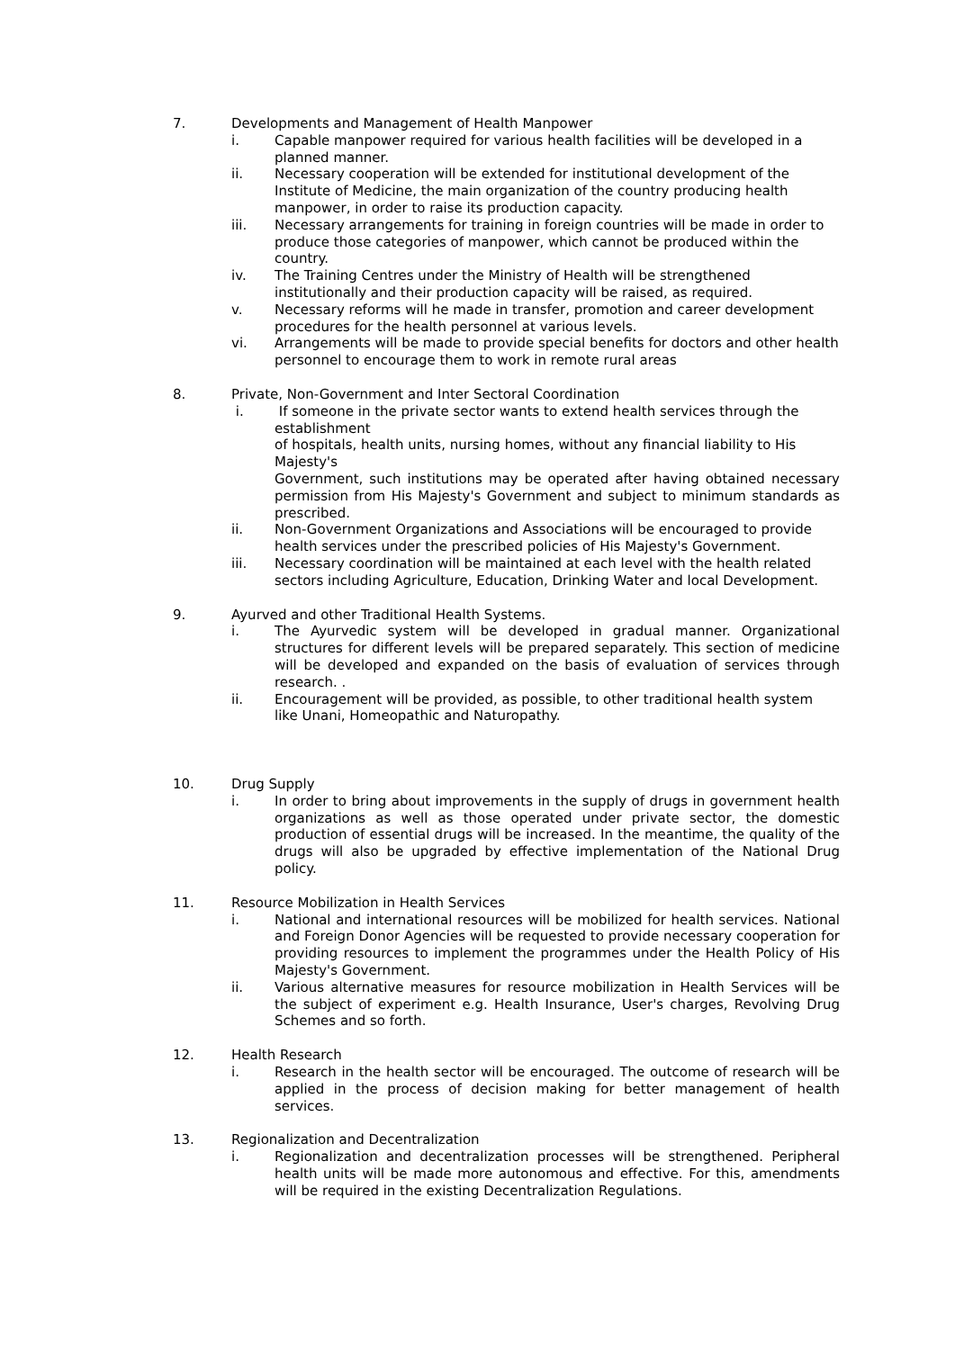7. Developments and Management of Health Manpower
i. Capable manpower required for various health facilities will be developed in a planned manner.
ii. Necessary cooperation will be extended for institutional development of the Institute of Medicine, the main organization of the country producing health manpower, in order to raise its production capacity.
iii. Necessary arrangements for training in foreign countries will be made in order to produce those categories of manpower, which cannot be produced within the country.
iv. The Training Centres under the Ministry of Health will be strengthened institutionally and their production capacity will be raised, as required.
v. Necessary reforms will he made in transfer, promotion and career development procedures for the health personnel at various levels.
vi. Arrangements will be made to provide special benefits for doctors and other health personnel to encourage them to work in remote rural areas
8. Private, Non-Government and Inter Sectoral Coordination
i. If someone in the private sector wants to extend health services through the establishment
of hospitals, health units, nursing homes, without any financial liability to His Majesty's
Government, such institutions may be operated after having obtained necessary permission from His Majesty's Government and subject to minimum standards as prescribed.
ii. Non-Government Organizations and Associations will be encouraged to provide health services under the prescribed policies of His Majesty's Government.
iii. Necessary coordination will be maintained at each level with the health related sectors including Agriculture, Education, Drinking Water and local Development.
9. Ayurved and other Traditional Health Systems.
i. The Ayurvedic system will be developed in gradual manner. Organizational structures for different levels will be prepared separately. This section of medicine will be developed and expanded on the basis of evaluation of services through research. .
ii. Encouragement will be provided, as possible, to other traditional health system like Unani, Homeopathic and Naturopathy.
10. Drug Supply
i. In order to bring about improvements in the supply of drugs in government health organizations as well as those operated under private sector, the domestic production of essential drugs will be increased. In the meantime, the quality of the drugs will also be upgraded by effective implementation of the National Drug policy.
11. Resource Mobilization in Health Services
i. National and international resources will be mobilized for health services. National and Foreign Donor Agencies will be requested to provide necessary cooperation for providing resources to implement the programmes under the Health Policy of His Majesty's Government.
ii. Various alternative measures for resource mobilization in Health Services will be the subject of experiment e.g. Health Insurance, User's charges, Revolving Drug Schemes and so forth.
12. Health Research
i. Research in the health sector will be encouraged. The outcome of research will be applied in the process of decision making for better management of health services.
13. Regionalization and Decentralization
i. Regionalization and decentralization processes will be strengthened. Peripheral health units will be made more autonomous and effective. For this, amendments will be required in the existing Decentralization Regulations.